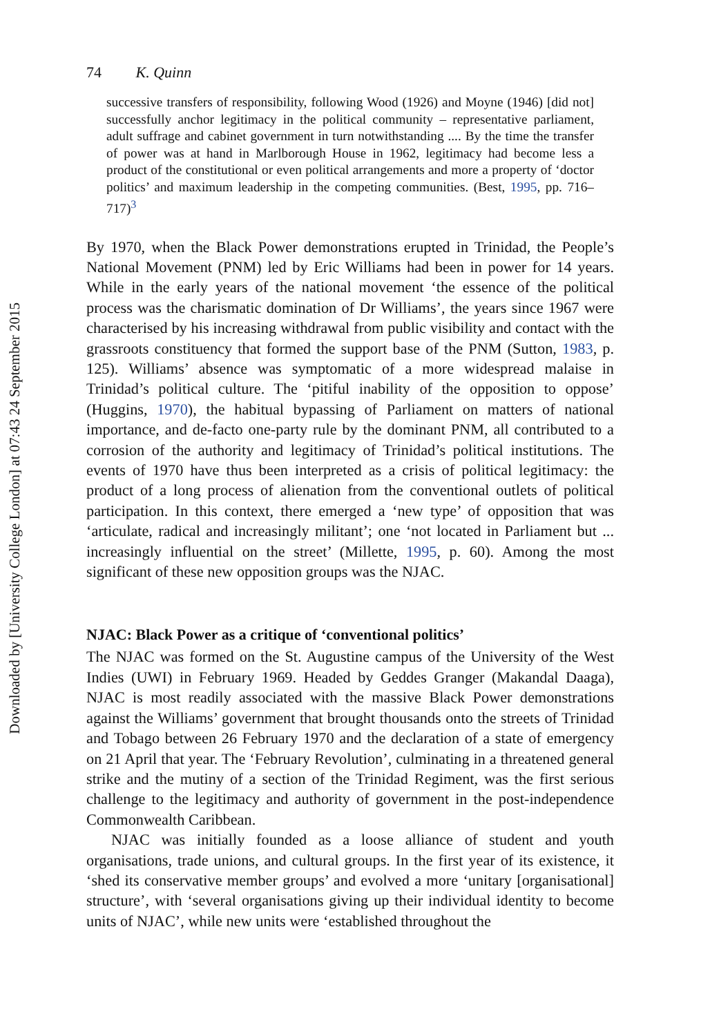Downloaded by [University College London] at 07:43 24 September 2015
74 K. Quinn
successive transfers of responsibility, following Wood (1926) and Moyne (1946) [did not] successfully anchor legitimacy in the political community – representative parliament, adult suffrage and cabinet government in turn notwithstanding .... By the time the transfer of power was at hand in Marlborough House in 1962, legitimacy had become less a product of the constitutional or even political arrangements and more a property of ‘doctor politics’ and maximum leadership in the competing communities. (Best, 1995, pp. 716–717)<sup>3</sup>
By 1970, when the Black Power demonstrations erupted in Trinidad, the People’s National Movement (PNM) led by Eric Williams had been in power for 14 years. While in the early years of the national movement ‘the essence of the political process was the charismatic domination of Dr Williams’, the years since 1967 were characterised by his increasing withdrawal from public visibility and contact with the grassroots constituency that formed the support base of the PNM (Sutton, 1983, p. 125). Williams’ absence was symptomatic of a more widespread malaise in Trinidad’s political culture. The ‘pitiful inability of the opposition to oppose’ (Huggins, 1970), the habitual bypassing of Parliament on matters of national importance, and de-facto one-party rule by the dominant PNM, all contributed to a corrosion of the authority and legitimacy of Trinidad’s political institutions. The events of 1970 have thus been interpreted as a crisis of political legitimacy: the product of a long process of alienation from the conventional outlets of political participation. In this context, there emerged a ‘new type’ of opposition that was ‘articulate, radical and increasingly militant’; one ‘not located in Parliament but ... increasingly influential on the street’ (Millette, 1995, p. 60). Among the most significant of these new opposition groups was the NJAC.
NJAC: Black Power as a critique of ‘conventional politics’
The NJAC was formed on the St. Augustine campus of the University of the West Indies (UWI) in February 1969. Headed by Geddes Granger (Makandal Daaga), NJAC is most readily associated with the massive Black Power demonstrations against the Williams’ government that brought thousands onto the streets of Trinidad and Tobago between 26 February 1970 and the declaration of a state of emergency on 21 April that year. The ‘February Revolution’, culminating in a threatened general strike and the mutiny of a section of the Trinidad Regiment, was the first serious challenge to the legitimacy and authority of government in the post-independence Commonwealth Caribbean.
NJAC was initially founded as a loose alliance of student and youth organisations, trade unions, and cultural groups. In the first year of its existence, it ‘shed its conservative member groups’ and evolved a more ‘unitary [organisational] structure’, with ‘several organisations giving up their individual identity to become units of NJAC’, while new units were ‘established throughout the